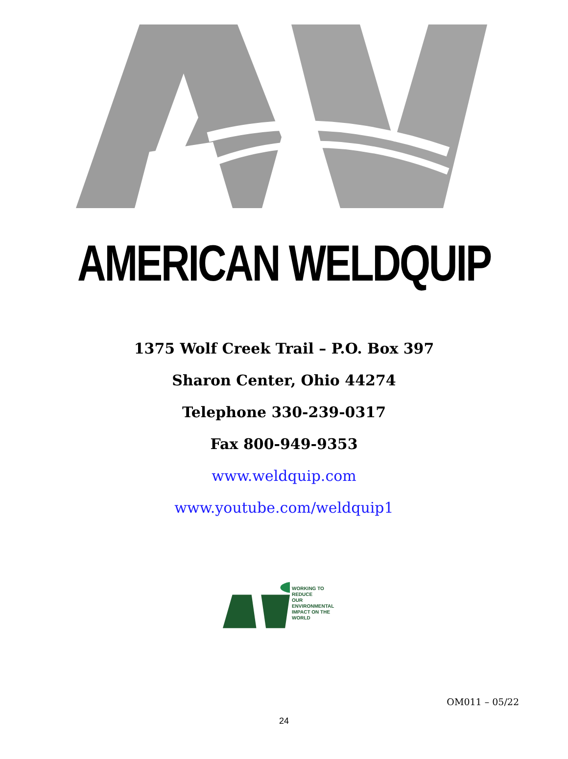AMERICAN WELDQUIP
1375 Wolf Creek Trail – P.O. Box 397
Sharon Center, Ohio 44274
Telephone 330-239-0317
Fax 800-949-9353
www.weldquip.com
www.youtube.com/weldquip1
WORKING TO REDUCE
OUR ENVIRONMENTAL
IMPACT ON THE
WORLD
OM011 – 05/22
24